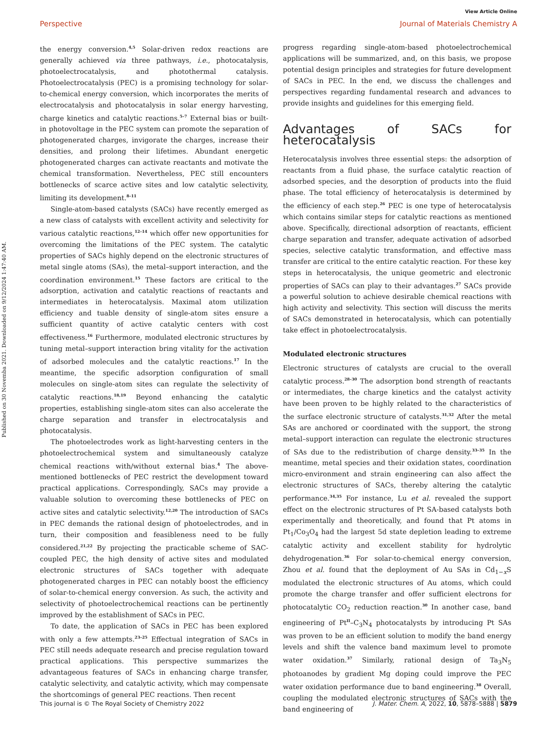Published on 30 Novemba 2021. Downloaded on 9/12/2024 1:47:40 AM.
View Article Online
Perspective Journal of Materials Chemistry A
the energy conversion.<sup>4,5</sup> Solar-driven redox reactions are generally achieved via three pathways, i.e., photocatalysis, photoelectrocatalysis, and photothermal catalysis. Photoelectrocatalysis (PEC) is a promising technology for solar-to-chemical energy conversion, which incorporates the merits of electrocatalysis and photocatalysis in solar energy harvesting, charge kinetics and catalytic reactions.<sup>5–7</sup> External bias or built-in photovoltage in the PEC system can promote the separation of photogenerated charges, invigorate the charges, increase their densities, and prolong their lifetimes. Abundant energetic photogenerated charges can activate reactants and motivate the chemical transformation. Nevertheless, PEC still encounters bottlenecks of scarce active sites and low catalytic selectivity, limiting its development.<sup>8–11</sup>
Single-atom-based catalysts (SACs) have recently emerged as a new class of catalysts with excellent activity and selectivity for various catalytic reactions,<sup>12–14</sup> which offer new opportunities for overcoming the limitations of the PEC system. The catalytic properties of SACs highly depend on the electronic structures of metal single atoms (SAs), the metal–support interaction, and the coordination environment.<sup>15</sup> These factors are critical to the adsorption, activation and catalytic reactions of reactants and intermediates in heterocatalysis. Maximal atom utilization efficiency and tuable density of single-atom sites ensure a sufficient quantity of active catalytic centers with cost effectiveness.<sup>16</sup> Furthermore, modulated electronic structures by tuning metal–support interaction bring vitality for the activation of adsorbed molecules and the catalytic reactions.<sup>17</sup> In the meantime, the specific adsorption configuration of small molecules on single-atom sites can regulate the selectivity of catalytic reactions.<sup>18,19</sup> Beyond enhancing the catalytic properties, establishing single-atom sites can also accelerate the charge separation and transfer in electrocatalysis and photocatalysis.
The photoelectrodes work as light-harvesting centers in the photoelectrochemical system and simultaneously catalyze chemical reactions with/without external bias.<sup>4</sup> The above-mentioned bottlenecks of PEC restrict the development toward practical applications. Correspondingly, SACs may provide a valuable solution to overcoming these bottlenecks of PEC on active sites and catalytic selectivity.<sup>12,20</sup> The introduction of SACs in PEC demands the rational design of photoelectrodes, and in turn, their composition and feasibleness need to be fully considered.<sup>21,22</sup> By projecting the practicable scheme of SAC-coupled PEC, the high density of active sites and modulated electronic structures of SACs together with adequate photogenerated charges in PEC can notably boost the efficiency of solar-to-chemical energy conversion. As such, the activity and selectivity of photoelectrochemical reactions can be pertinently improved by the establishment of SACs in PEC.
To date, the application of SACs in PEC has been explored with only a few attempts.<sup>23–25</sup> Effectual integration of SACs in PEC still needs adequate research and precise regulation toward practical applications. This perspective summarizes the advantageous features of SACs in enhancing charge transfer, catalytic selectivity, and catalytic activity, which may compensate the shortcomings of general PEC reactions. Then recent
progress regarding single-atom-based photoelectrochemical applications will be summarized, and, on this basis, we propose potential design principles and strategies for future development of SACs in PEC. In the end, we discuss the challenges and perspectives regarding fundamental research and advances to provide insights and guidelines for this emerging field.
Advantages of SACs for heterocatalysis
Heterocatalysis involves three essential steps: the adsorption of reactants from a fluid phase, the surface catalytic reaction of adsorbed species, and the desorption of products into the fluid phase. The total efficiency of heterocatalysis is determined by the efficiency of each step.<sup>26</sup> PEC is one type of heterocatalysis which contains similar steps for catalytic reactions as mentioned above. Specifically, directional adsorption of reactants, efficient charge separation and transfer, adequate activation of adsorbed species, selective catalytic transformation, and effective mass transfer are critical to the entire catalytic reaction. For these key steps in heterocatalysis, the unique geometric and electronic properties of SACs can play to their advantages.<sup>27</sup> SACs provide a powerful solution to achieve desirable chemical reactions with high activity and selectivity. This section will discuss the merits of SACs demonstrated in heterocatalysis, which can potentially take effect in photoelectrocatalysis.
Modulated electronic structures
Electronic structures of catalysts are crucial to the overall catalytic process.<sup>28–30</sup> The adsorption bond strength of reactants or intermediates, the charge kinetics and the catalyst activity have been proven to be highly related to the characteristics of the surface electronic structure of catalysts.<sup>31,32</sup> After the metal SAs are anchored or coordinated with the support, the strong metal–support interaction can regulate the electronic structures of SAs due to the redistribution of charge density.<sup>33–35</sup> In the meantime, metal species and their oxidation states, coordination micro-environment and strain engineering can also affect the electronic structures of SACs, thereby altering the catalytic performance.<sup>34,35</sup> For instance, Lu et al. revealed the support effect on the electronic structures of Pt SA-based catalysts both experimentally and theoretically, and found that Pt atoms in Pt<sub>1</sub>/Co<sub>3</sub>O<sub>4</sub> had the largest 5d state depletion leading to extreme catalytic activity and excellent stability for hydrolytic dehydrogenation.<sup>36</sup> For solar-to-chemical energy conversion, Zhou et al. found that the deployment of Au SAs in Cd<sub>1−x</sub>S modulated the electronic structures of Au atoms, which could promote the charge transfer and offer sufficient electrons for photocatalytic CO<sub>2</sub> reduction reaction.<sup>30</sup> In another case, band engineering of Pt<sup>II</sup>–C<sub>3</sub>N<sub>4</sub> photocatalysts by introducing Pt SAs was proven to be an efficient solution to modify the band energy levels and shift the valence band maximum level to promote water oxidation.<sup>37</sup> Similarly, rational design of Ta<sub>3</sub>N<sub>5</sub> photoanodes by gradient Mg doping could improve the PEC water oxidation performance due to band engineering.<sup>38</sup> Overall, coupling the modulated electronic structures of SACs with the band engineering of
This journal is © The Royal Society of Chemistry 2022 J. Mater. Chem. A, 2022, 10, 5878–5888 | 5879